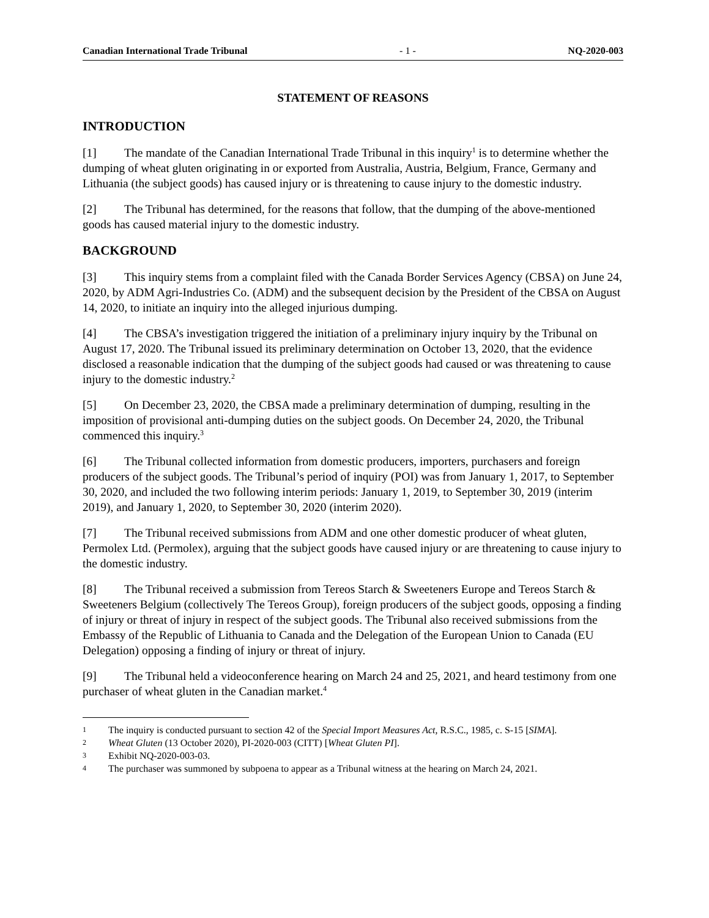Canadian International Trade Tribunal - 1 - NQ-2020-003
STATEMENT OF REASONS
INTRODUCTION
[1] The mandate of the Canadian International Trade Tribunal in this inquiry<sup>1</sup> is to determine whether the dumping of wheat gluten originating in or exported from Australia, Austria, Belgium, France, Germany and Lithuania (the subject goods) has caused injury or is threatening to cause injury to the domestic industry.
[2] The Tribunal has determined, for the reasons that follow, that the dumping of the above-mentioned goods has caused material injury to the domestic industry.
BACKGROUND
[3] This inquiry stems from a complaint filed with the Canada Border Services Agency (CBSA) on June 24, 2020, by ADM Agri-Industries Co. (ADM) and the subsequent decision by the President of the CBSA on August 14, 2020, to initiate an inquiry into the alleged injurious dumping.
[4] The CBSA’s investigation triggered the initiation of a preliminary injury inquiry by the Tribunal on August 17, 2020. The Tribunal issued its preliminary determination on October 13, 2020, that the evidence disclosed a reasonable indication that the dumping of the subject goods had caused or was threatening to cause injury to the domestic industry.<sup>2</sup>
[5] On December 23, 2020, the CBSA made a preliminary determination of dumping, resulting in the imposition of provisional anti-dumping duties on the subject goods. On December 24, 2020, the Tribunal commenced this inquiry.<sup>3</sup>
[6] The Tribunal collected information from domestic producers, importers, purchasers and foreign producers of the subject goods. The Tribunal’s period of inquiry (POI) was from January 1, 2017, to September 30, 2020, and included the two following interim periods: January 1, 2019, to September 30, 2019 (interim 2019), and January 1, 2020, to September 30, 2020 (interim 2020).
[7] The Tribunal received submissions from ADM and one other domestic producer of wheat gluten, Permolex Ltd. (Permolex), arguing that the subject goods have caused injury or are threatening to cause injury to the domestic industry.
[8] The Tribunal received a submission from Tereos Starch & Sweeteners Europe and Tereos Starch & Sweeteners Belgium (collectively The Tereos Group), foreign producers of the subject goods, opposing a finding of injury or threat of injury in respect of the subject goods. The Tribunal also received submissions from the Embassy of the Republic of Lithuania to Canada and the Delegation of the European Union to Canada (EU Delegation) opposing a finding of injury or threat of injury.
[9] The Tribunal held a videoconference hearing on March 24 and 25, 2021, and heard testimony from one purchaser of wheat gluten in the Canadian market.<sup>4</sup>
1 The inquiry is conducted pursuant to section 42 of the Special Import Measures Act, R.S.C., 1985, c. S-15 [SIMA].
2 Wheat Gluten (13 October 2020), PI-2020-003 (CITT) [Wheat Gluten PI].
3 Exhibit NQ-2020-003-03.
4 The purchaser was summoned by subpoena to appear as a Tribunal witness at the hearing on March 24, 2021.